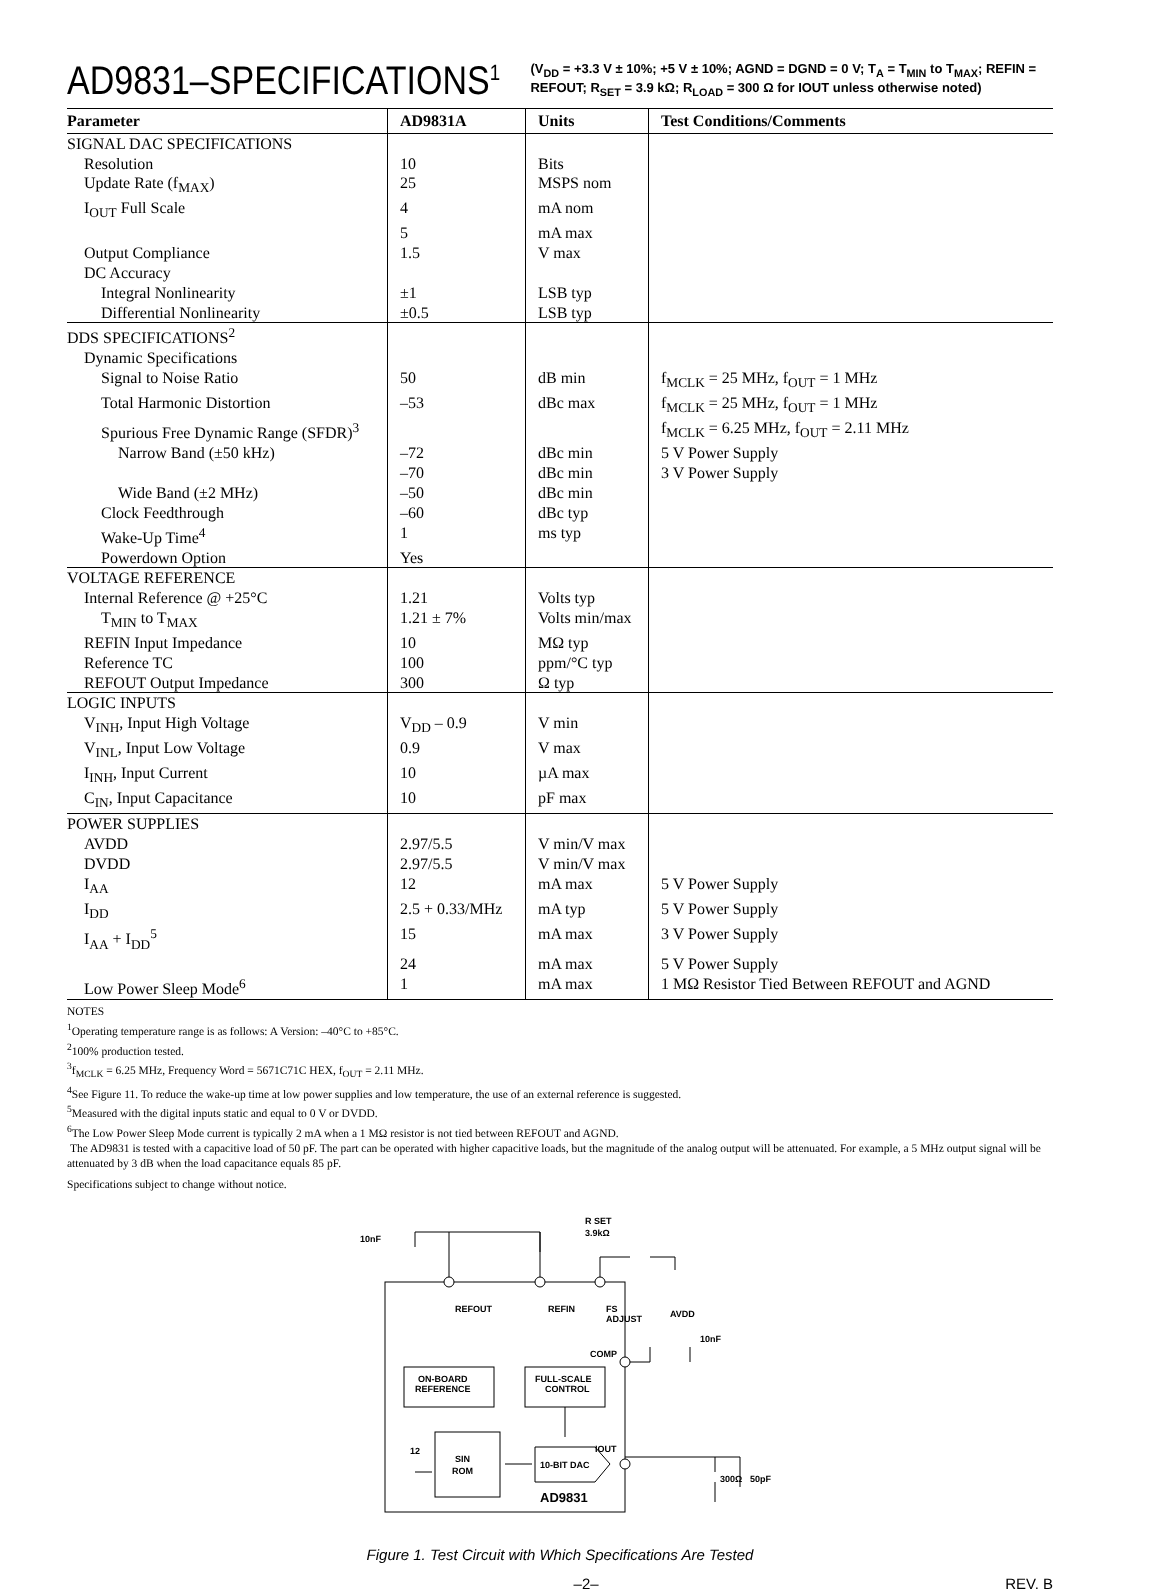AD9831–SPECIFICATIONS<sup>1</sup> (V<sub>DD</sub> = +3.3 V ± 10%; +5 V ± 10%; AGND = DGND = 0 V; T<sub>A</sub> = T<sub>MIN</sub> to T<sub>MAX</sub>; REFIN = REFOUT; R<sub>SET</sub> = 3.9 kΩ; R<sub>LOAD</sub> = 300 Ω for IOUT unless otherwise noted)
| Parameter | AD9831A | Units | Test Conditions/Comments |
| --- | --- | --- | --- |
| SIGNAL DAC SPECIFICATIONS | | | |
| Resolution | 10 | Bits | |
| Update Rate (f<sub>MAX</sub>) | 25 | MSPS nom | |
| I<sub>OUT</sub> Full Scale | 4 | mA nom | |
| | 5 | mA max | |
| Output Compliance | 1.5 | V max | |
| DC Accuracy | | | |
| Integral Nonlinearity | ±1 | LSB typ | |
| Differential Nonlinearity | ±0.5 | LSB typ | |
| DDS SPECIFICATIONS<sup>2</sup> | | | |
| Dynamic Specifications | | | |
| Signal to Noise Ratio | 50 | dB min | f<sub>MCLK</sub> = 25 MHz, f<sub>OUT</sub> = 1 MHz |
| Total Harmonic Distortion | –53 | dBc max | f<sub>MCLK</sub> = 25 MHz, f<sub>OUT</sub> = 1 MHz |
| Spurious Free Dynamic Range (SFDR)<sup>3</sup> | | | f<sub>MCLK</sub> = 6.25 MHz, f<sub>OUT</sub> = 2.11 MHz |
| Narrow Band (±50 kHz) | –72 | dBc min | 5 V Power Supply |
| | –70 | dBc min | 3 V Power Supply |
| Wide Band (±2 MHz) | –50 | dBc min | |
| Clock Feedthrough | –60 | dBc typ | |
| Wake-Up Time<sup>4</sup> | 1 | ms typ | |
| Powerdown Option | Yes | | |
| VOLTAGE REFERENCE | | | |
| Internal Reference @ +25°C | 1.21 | Volts typ | |
| T<sub>MIN</sub> to T<sub>MAX</sub> | 1.21 ± 7% | Volts min/max | |
| REFIN Input Impedance | 10 | MΩ typ | |
| Reference TC | 100 | ppm/°C typ | |
| REFOUT Output Impedance | 300 | Ω typ | |
| LOGIC INPUTS | | | |
| V<sub>INH</sub>, Input High Voltage | V<sub>DD</sub> – 0.9 | V min | |
| V<sub>INL</sub>, Input Low Voltage | 0.9 | V max | |
| I<sub>INH</sub>, Input Current | 10 | µA max | |
| C<sub>IN</sub>, Input Capacitance | 10 | pF max | |
| POWER SUPPLIES | | | |
| AVDD | 2.97/5.5 | V min/V max | |
| DVDD | 2.97/5.5 | V min/V max | |
| I<sub>AA</sub> | 12 | mA max | 5 V Power Supply |
| I<sub>DD</sub> | 2.5 + 0.33/MHz | mA typ | 5 V Power Supply |
| I<sub>AA</sub> + I<sub>DD</sub><sup>5</sup> | 15 | mA max | 3 V Power Supply |
| | 24 | mA max | 5 V Power Supply |
| Low Power Sleep Mode<sup>6</sup> | 1 | mA max | 1 MΩ Resistor Tied Between REFOUT and AGND |
NOTES
<sup>1</sup> Operating temperature range is as follows: A Version: –40°C to +85°C.
<sup>2</sup> 100% production tested.
<sup>3</sup> f<sub>MCLK</sub> = 6.25 MHz, Frequency Word = 5671C71C HEX, f<sub>OUT</sub> = 2.11 MHz.
<sup>4</sup> See Figure 11. To reduce the wake-up time at low power supplies and low temperature, the use of an external reference is suggested.
<sup>5</sup> Measured with the digital inputs static and equal to 0 V or DVDD.
<sup>6</sup> The Low Power Sleep Mode current is typically 2 mA when a 1 MΩ resistor is not tied between REFOUT and AGND.
The AD9831 is tested with a capacitive load of 50 pF. The part can be operated with higher capacitive loads, but the magnitude of the analog output will be attenuated. For example, a 5 MHz output signal will be attenuated by 3 dB when the load capacitance equals 85 pF.
Specifications subject to change without notice.
REFOUT
REFIN
FS
ADJUST
ON-BOARD
REFERENCE
FULL-SCALE
CONTROL
COMP
SIN
ROM
10-BIT DAC
IOUT
12
AD9831
10nF
R SET
3.9kΩ
AVDD
10nF
300Ω
50pF
Figure 1. Test Circuit with Which Specifications Are Tested
–2– REV. B